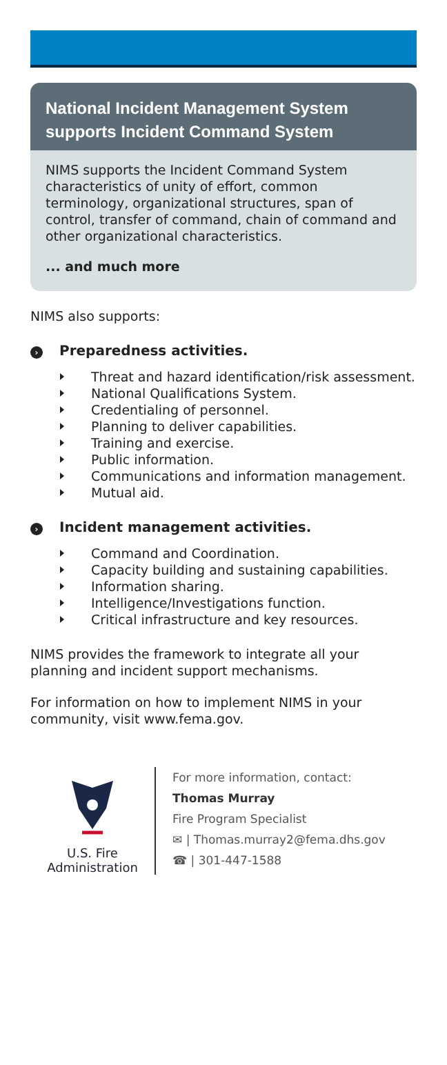National Incident Management System supports Incident Command System
NIMS supports the Incident Command System characteristics of unity of effort, common terminology, organizational structures, span of control, transfer of command, chain of command and other organizational characteristics.
... and much more
NIMS also supports:
› Preparedness activities.
Threat and hazard identification/risk assessment.
National Qualifications System.
Credentialing of personnel.
Planning to deliver capabilities.
Training and exercise.
Public information.
Communications and information management.
Mutual aid.
› Incident management activities.
Command and Coordination.
Capacity building and sustaining capabilities.
Information sharing.
Intelligence/Investigations function.
Critical infrastructure and key resources.
NIMS provides the framework to integrate all your planning and incident support mechanisms.
For information on how to implement NIMS in your community, visit www.fema.gov.
U.S. Fire
Administration
For more information, contact:
Thomas Murray
Fire Program Specialist
✉ | Thomas.murray2@fema.dhs.gov
☎ | 301-447-1588